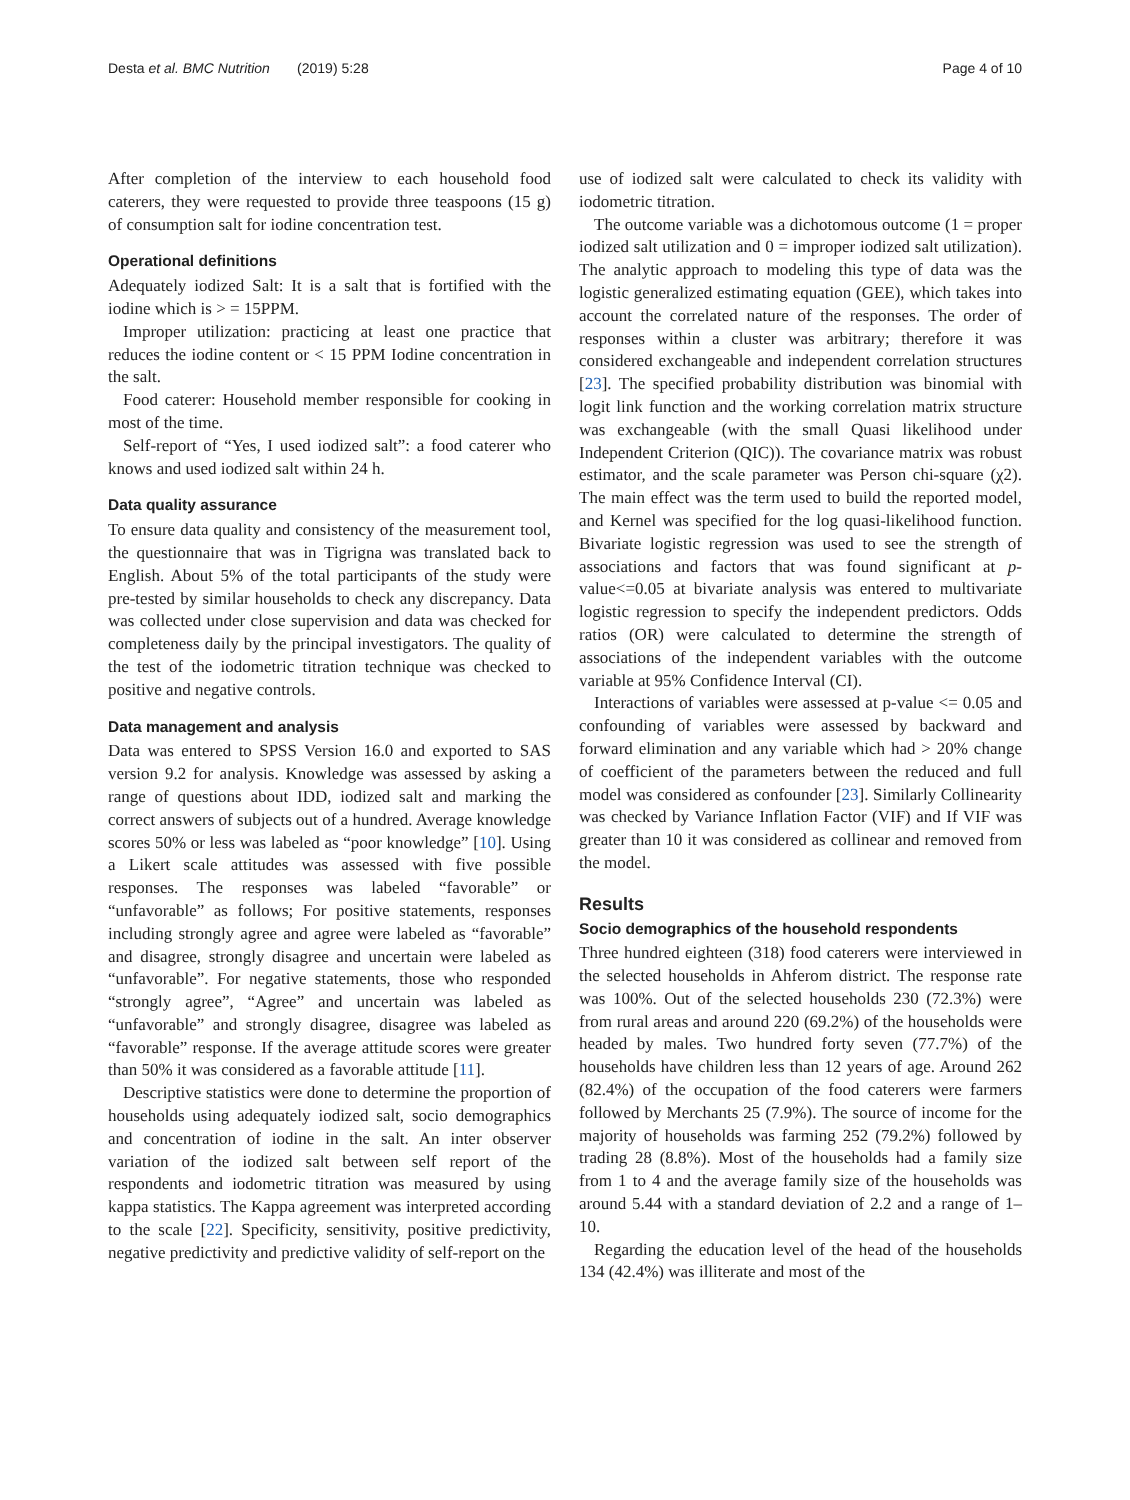Desta et al. BMC Nutrition (2019) 5:28 Page 4 of 10
After completion of the interview to each household food caterers, they were requested to provide three teaspoons (15 g) of consumption salt for iodine concentration test.
Operational definitions
Adequately iodized Salt: It is a salt that is fortified with the iodine which is > = 15PPM.
Improper utilization: practicing at least one practice that reduces the iodine content or < 15 PPM Iodine concentration in the salt.
Food caterer: Household member responsible for cooking in most of the time.
Self-report of “Yes, I used iodized salt”: a food caterer who knows and used iodized salt within 24 h.
Data quality assurance
To ensure data quality and consistency of the measurement tool, the questionnaire that was in Tigrigna was translated back to English. About 5% of the total participants of the study were pre-tested by similar households to check any discrepancy. Data was collected under close supervision and data was checked for completeness daily by the principal investigators. The quality of the test of the iodometric titration technique was checked to positive and negative controls.
Data management and analysis
Data was entered to SPSS Version 16.0 and exported to SAS version 9.2 for analysis. Knowledge was assessed by asking a range of questions about IDD, iodized salt and marking the correct answers of subjects out of a hundred. Average knowledge scores 50% or less was labeled as “poor knowledge” [10]. Using a Likert scale attitudes was assessed with five possible responses. The responses was labeled “favorable” or “unfavorable” as follows; For positive statements, responses including strongly agree and agree were labeled as “favorable” and disagree, strongly disagree and uncertain were labeled as “unfavorable”. For negative statements, those who responded “strongly agree”, “Agree” and uncertain was labeled as “unfavorable” and strongly disagree, disagree was labeled as “favorable” response. If the average attitude scores were greater than 50% it was considered as a favorable attitude [11].
Descriptive statistics were done to determine the proportion of households using adequately iodized salt, socio demographics and concentration of iodine in the salt. An inter observer variation of the iodized salt between self report of the respondents and iodometric titration was measured by using kappa statistics. The Kappa agreement was interpreted according to the scale [22]. Specificity, sensitivity, positive predictivity, negative predictivity and predictive validity of self-report on the
use of iodized salt were calculated to check its validity with iodometric titration.
The outcome variable was a dichotomous outcome (1 = proper iodized salt utilization and 0 = improper iodized salt utilization). The analytic approach to modeling this type of data was the logistic generalized estimating equation (GEE), which takes into account the correlated nature of the responses. The order of responses within a cluster was arbitrary; therefore it was considered exchangeable and independent correlation structures [23]. The specified probability distribution was binomial with logit link function and the working correlation matrix structure was exchangeable (with the small Quasi likelihood under Independent Criterion (QIC)). The covariance matrix was robust estimator, and the scale parameter was Person chi-square (χ2). The main effect was the term used to build the reported model, and Kernel was specified for the log quasi-likelihood function. Bivariate logistic regression was used to see the strength of associations and factors that was found significant at p-value<=0.05 at bivariate analysis was entered to multivariate logistic regression to specify the independent predictors. Odds ratios (OR) were calculated to determine the strength of associations of the independent variables with the outcome variable at 95% Confidence Interval (CI).
Interactions of variables were assessed at p-value <= 0.05 and confounding of variables were assessed by backward and forward elimination and any variable which had > 20% change of coefficient of the parameters between the reduced and full model was considered as confounder [23]. Similarly Collinearity was checked by Variance Inflation Factor (VIF) and If VIF was greater than 10 it was considered as collinear and removed from the model.
Results
Socio demographics of the household respondents
Three hundred eighteen (318) food caterers were interviewed in the selected households in Ahferom district. The response rate was 100%. Out of the selected households 230 (72.3%) were from rural areas and around 220 (69.2%) of the households were headed by males. Two hundred forty seven (77.7%) of the households have children less than 12 years of age. Around 262 (82.4%) of the occupation of the food caterers were farmers followed by Merchants 25 (7.9%). The source of income for the majority of households was farming 252 (79.2%) followed by trading 28 (8.8%). Most of the households had a family size from 1 to 4 and the average family size of the households was around 5.44 with a standard deviation of 2.2 and a range of 1–10.
Regarding the education level of the head of the households 134 (42.4%) was illiterate and most of the